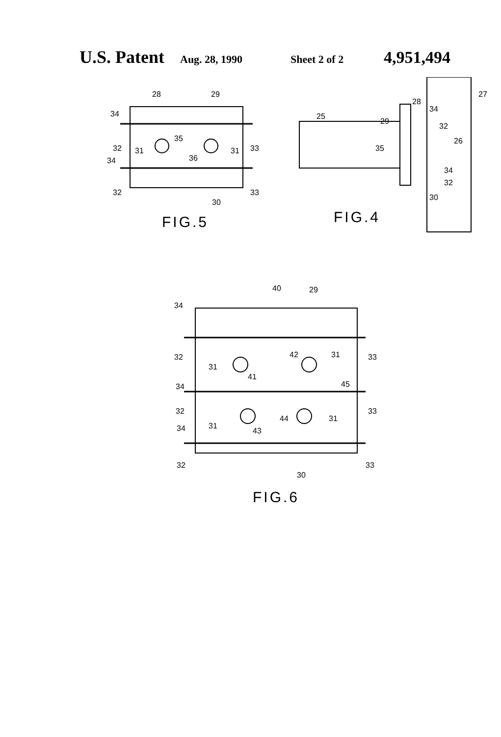U.S. Patent Aug. 28, 1990 Sheet 2 of 2 4,951,494
28
29
34
35
36
32
31
31
33
34
32
33
30
FIG.5
28
34
27
25
29
32
26
35
34
32
30
FIG.4
40
29
34
32
33
31
42
31
41
34
45
32
33
44
31
31
43
34
32
33
30
FIG.6